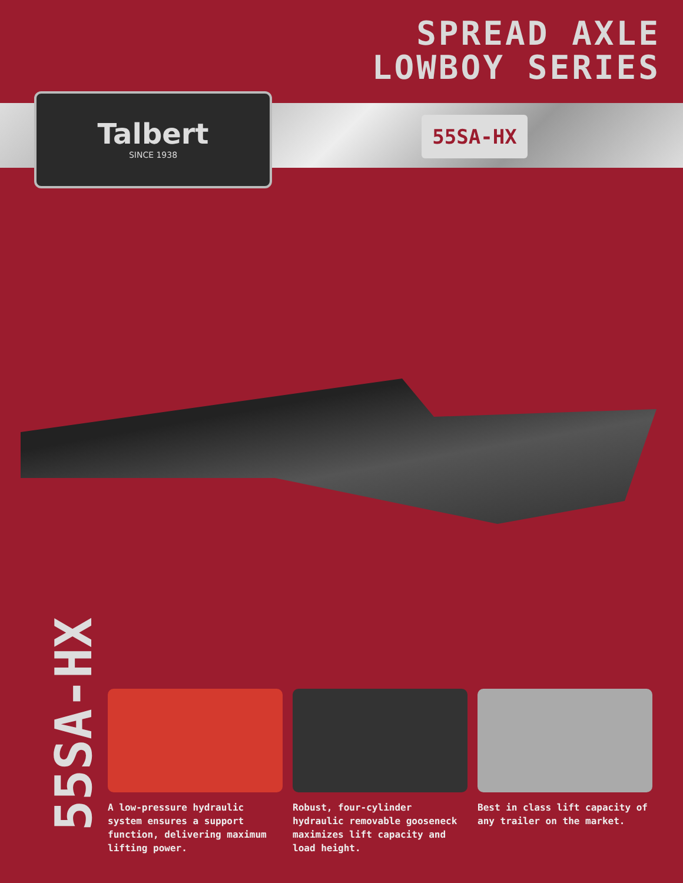SPREAD AXLE
LOWBOY SERIES
Talbert
SINCE 1938
55SA-HX
55SA-HX
A low-pressure hydraulic system ensures a support function, delivering maximum lifting power.
Robust, four-cylinder hydraulic removable gooseneck maximizes lift capacity and load height.
Best in class lift capacity of any trailer on the market.